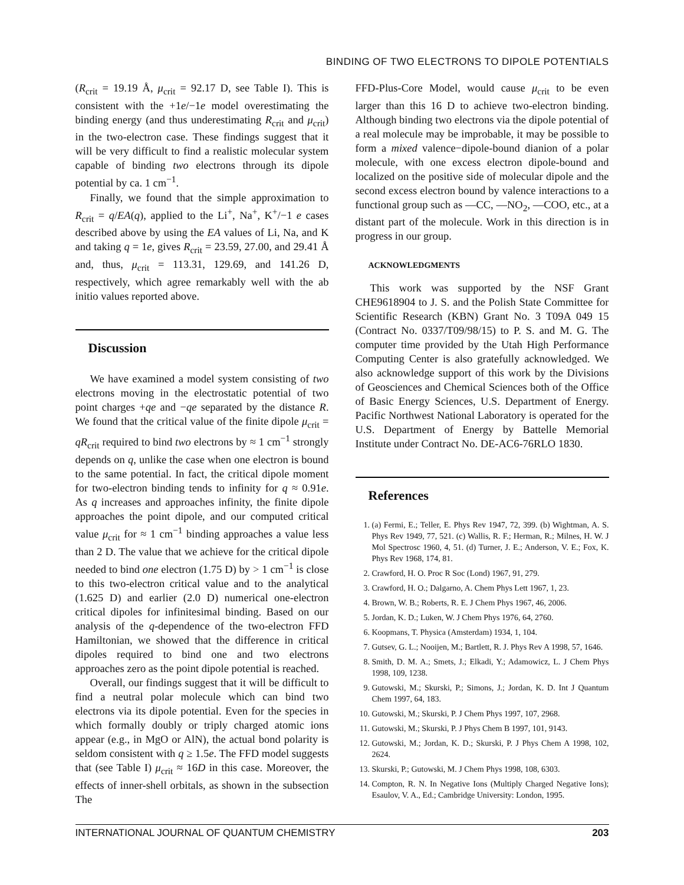BINDING OF TWO ELECTRONS TO DIPOLE POTENTIALS
(R<sub>crit</sub> = 19.19 Å, μ<sub>crit</sub> = 92.17 D, see Table I). This is consistent with the +1e/−1e model overestimating the binding energy (and thus underestimating R<sub>crit</sub> and μ<sub>crit</sub>) in the two-electron case. These findings suggest that it will be very difficult to find a realistic molecular system capable of binding two electrons through its dipole potential by ca. 1 cm<sup>−1</sup>.
Finally, we found that the simple approximation to R<sub>crit</sub> = q/EA(q), applied to the Li<sup>+</sup>, Na<sup>+</sup>, K<sup>+</sup>/−1 e cases described above by using the EA values of Li, Na, and K and taking q = 1e, gives R<sub>crit</sub> = 23.59, 27.00, and 29.41 Å and, thus, μ<sub>crit</sub> = 113.31, 129.69, and 141.26 D, respectively, which agree remarkably well with the ab initio values reported above.
Discussion
We have examined a model system consisting of two electrons moving in the electrostatic potential of two point charges +qe and −qe separated by the distance R. We found that the critical value of the finite dipole μ<sub>crit</sub> = qR<sub>crit</sub> required to bind two electrons by ≈ 1 cm<sup>−1</sup> strongly depends on q, unlike the case when one electron is bound to the same potential. In fact, the critical dipole moment for two-electron binding tends to infinity for q ≈ 0.91e. As q increases and approaches infinity, the finite dipole approaches the point dipole, and our computed critical value μ<sub>crit</sub> for ≈ 1 cm<sup>−1</sup> binding approaches a value less than 2 D. The value that we achieve for the critical dipole needed to bind one electron (1.75 D) by > 1 cm<sup>−1</sup> is close to this two-electron critical value and to the analytical (1.625 D) and earlier (2.0 D) numerical one-electron critical dipoles for infinitesimal binding. Based on our analysis of the q-dependence of the two-electron FFD Hamiltonian, we showed that the difference in critical dipoles required to bind one and two electrons approaches zero as the point dipole potential is reached.
Overall, our findings suggest that it will be difficult to find a neutral polar molecule which can bind two electrons via its dipole potential. Even for the species in which formally doubly or triply charged atomic ions appear (e.g., in MgO or AlN), the actual bond polarity is seldom consistent with q ≥ 1.5e. The FFD model suggests that (see Table I) μ<sub>crit</sub> ≈ 16D in this case. Moreover, the effects of inner-shell orbitals, as shown in the subsection The
FFD-Plus-Core Model, would cause μ<sub>crit</sub> to be even larger than this 16 D to achieve two-electron binding. Although binding two electrons via the dipole potential of a real molecule may be improbable, it may be possible to form a mixed valence−dipole-bound dianion of a polar molecule, with one excess electron dipole-bound and localized on the positive side of molecular dipole and the second excess electron bound by valence interactions to a functional group such as —CC, —NO<sub>2</sub>, —COO, etc., at a distant part of the molecule. Work in this direction is in progress in our group.
ACKNOWLEDGMENTS
This work was supported by the NSF Grant CHE9618904 to J. S. and the Polish State Committee for Scientific Research (KBN) Grant No. 3 T09A 049 15 (Contract No. 0337/T09/98/15) to P. S. and M. G. The computer time provided by the Utah High Performance Computing Center is also gratefully acknowledged. We also acknowledge support of this work by the Divisions of Geosciences and Chemical Sciences both of the Office of Basic Energy Sciences, U.S. Department of Energy. Pacific Northwest National Laboratory is operated for the U.S. Department of Energy by Battelle Memorial Institute under Contract No. DE-AC6-76RLO 1830.
References
1. (a) Fermi, E.; Teller, E. Phys Rev 1947, 72, 399. (b) Wightman, A. S. Phys Rev 1949, 77, 521. (c) Wallis, R. F.; Herman, R.; Milnes, H. W. J Mol Spectrosc 1960, 4, 51. (d) Turner, J. E.; Anderson, V. E.; Fox, K. Phys Rev 1968, 174, 81.
2. Crawford, H. O. Proc R Soc (Lond) 1967, 91, 279.
3. Crawford, H. O.; Dalgarno, A. Chem Phys Lett 1967, 1, 23.
4. Brown, W. B.; Roberts, R. E. J Chem Phys 1967, 46, 2006.
5. Jordan, K. D.; Luken, W. J Chem Phys 1976, 64, 2760.
6. Koopmans, T. Physica (Amsterdam) 1934, 1, 104.
7. Gutsev, G. L.; Nooijen, M.; Bartlett, R. J. Phys Rev A 1998, 57, 1646.
8. Smith, D. M. A.; Smets, J.; Elkadi, Y.; Adamowicz, L. J Chem Phys 1998, 109, 1238.
9. Gutowski, M.; Skurski, P.; Simons, J.; Jordan, K. D. Int J Quantum Chem 1997, 64, 183.
10. Gutowski, M.; Skurski, P. J Chem Phys 1997, 107, 2968.
11. Gutowski, M.; Skurski, P. J Phys Chem B 1997, 101, 9143.
12. Gutowski, M.; Jordan, K. D.; Skurski, P. J Phys Chem A 1998, 102, 2624.
13. Skurski, P.; Gutowski, M. J Chem Phys 1998, 108, 6303.
14. Compton, R. N. In Negative Ions (Multiply Charged Negative Ions); Esaulov, V. A., Ed.; Cambridge University: London, 1995.
INTERNATIONAL JOURNAL OF QUANTUM CHEMISTRY 203